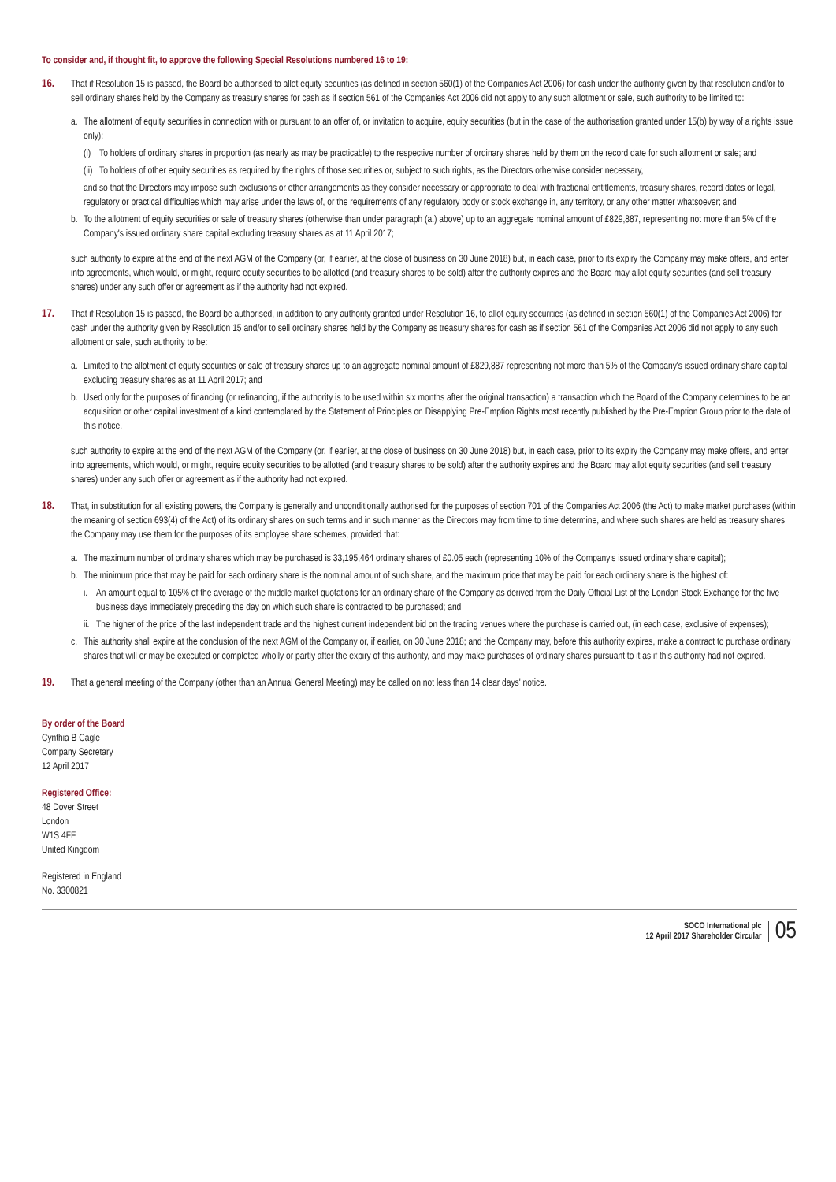To consider and, if thought fit, to approve the following Special Resolutions numbered 16 to 19:
16. That if Resolution 15 is passed, the Board be authorised to allot equity securities (as defined in section 560(1) of the Companies Act 2006) for cash under the authority given by that resolution and/or to sell ordinary shares held by the Company as treasury shares for cash as if section 561 of the Companies Act 2006 did not apply to any such allotment or sale, such authority to be limited to:
a. The allotment of equity securities in connection with or pursuant to an offer of, or invitation to acquire, equity securities (but in the case of the authorisation granted under 15(b) by way of a rights issue only):
(i)
To holders of ordinary shares in proportion (as nearly as may be practicable) to the respective number of ordinary shares held by them on the record date for such allotment or sale; and
(ii)
To holders of other equity securities as required by the rights of those securities or, subject to such rights, as the Directors otherwise consider necessary,
and so that the Directors may impose such exclusions or other arrangements as they consider necessary or appropriate to deal with fractional entitlements, treasury shares, record dates or legal, regulatory or practical difficulties which may arise under the laws of, or the requirements of any regulatory body or stock exchange in, any territory, or any other matter whatsoever; and
b. To the allotment of equity securities or sale of treasury shares (otherwise than under paragraph (a.) above) up to an aggregate nominal amount of £829,887, representing not more than 5% of the Company's issued ordinary share capital excluding treasury shares as at 11 April 2017;
such authority to expire at the end of the next AGM of the Company (or, if earlier, at the close of business on 30 June 2018) but, in each case, prior to its expiry the Company may make offers, and enter into agreements, which would, or might, require equity securities to be allotted (and treasury shares to be sold) after the authority expires and the Board may allot equity securities (and sell treasury shares) under any such offer or agreement as if the authority had not expired.
17. That if Resolution 15 is passed, the Board be authorised, in addition to any authority granted under Resolution 16, to allot equity securities (as defined in section 560(1) of the Companies Act 2006) for cash under the authority given by Resolution 15 and/or to sell ordinary shares held by the Company as treasury shares for cash as if section 561 of the Companies Act 2006 did not apply to any such allotment or sale, such authority to be:
a. Limited to the allotment of equity securities or sale of treasury shares up to an aggregate nominal amount of £829,887 representing not more than 5% of the Company's issued ordinary share capital excluding treasury shares as at 11 April 2017; and
b. Used only for the purposes of financing (or refinancing, if the authority is to be used within six months after the original transaction) a transaction which the Board of the Company determines to be an acquisition or other capital investment of a kind contemplated by the Statement of Principles on Disapplying Pre-Emption Rights most recently published by the Pre-Emption Group prior to the date of this notice,
such authority to expire at the end of the next AGM of the Company (or, if earlier, at the close of business on 30 June 2018) but, in each case, prior to its expiry the Company may make offers, and enter into agreements, which would, or might, require equity securities to be allotted (and treasury shares to be sold) after the authority expires and the Board may allot equity securities (and sell treasury shares) under any such offer or agreement as if the authority had not expired.
18. That, in substitution for all existing powers, the Company is generally and unconditionally authorised for the purposes of section 701 of the Companies Act 2006 (the Act) to make market purchases (within the meaning of section 693(4) of the Act) of its ordinary shares on such terms and in such manner as the Directors may from time to time determine, and where such shares are held as treasury shares the Company may use them for the purposes of its employee share schemes, provided that:
a. The maximum number of ordinary shares which may be purchased is 33,195,464 ordinary shares of £0.05 each (representing 10% of the Company's issued ordinary share capital);
b. The minimum price that may be paid for each ordinary share is the nominal amount of such share, and the maximum price that may be paid for each ordinary share is the highest of:
i. An amount equal to 105% of the average of the middle market quotations for an ordinary share of the Company as derived from the Daily Official List of the London Stock Exchange for the five business days immediately preceding the day on which such share is contracted to be purchased; and
ii.
The higher of the price of the last independent trade and the highest current independent bid on the trading venues where the purchase is carried out, (in each case, exclusive of expenses);
c. This authority shall expire at the conclusion of the next AGM of the Company or, if earlier, on 30 June 2018; and the Company may, before this authority expires, make a contract to purchase ordinary shares that will or may be executed or completed wholly or partly after the expiry of this authority, and may make purchases of ordinary shares pursuant to it as if this authority had not expired.
19. That a general meeting of the Company (other than an Annual General Meeting) may be called on not less than 14 clear days' notice.
By order of the Board
Cynthia B Cagle
Company Secretary
12 April 2017
Registered Office:
48 Dover Street
London
W1S 4FF
United Kingdom
Registered in England
No. 3300821
SOCO International plc
12 April 2017 Shareholder Circular
05